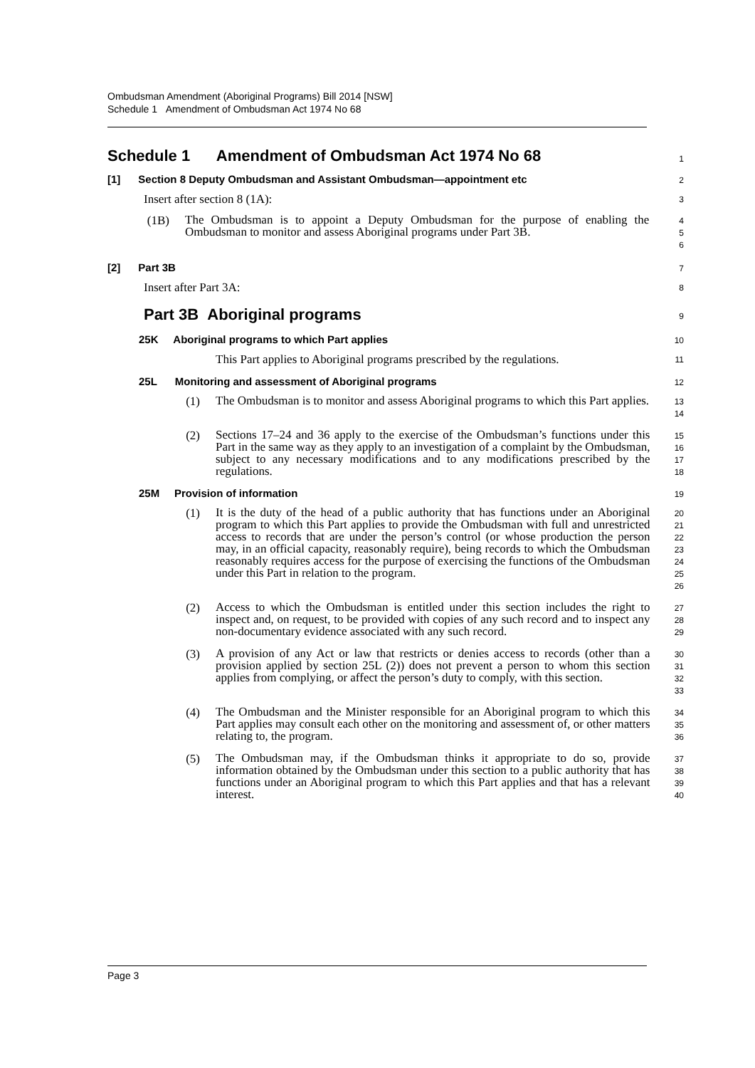Ombudsman Amendment (Aboriginal Programs) Bill 2014 [NSW]
Schedule 1 Amendment of Ombudsman Act 1974 No 68
Schedule 1 Amendment of Ombudsman Act 1974 No 68
1
[1] Section 8 Deputy Ombudsman and Assistant Ombudsman—appointment etc
2
Insert after section 8 (1A):
3
(1B)
The Ombudsman is to appoint a Deputy Ombudsman for the purpose of enabling the Ombudsman to monitor and assess Aboriginal programs under Part 3B.
4
5
6
[2] Part 3B
7
Insert after Part 3A:
8
Part 3B Aboriginal programs
9
25K Aboriginal programs to which Part applies
10
This Part applies to Aboriginal programs prescribed by the regulations.
11
25L Monitoring and assessment of Aboriginal programs
12
(1)
The Ombudsman is to monitor and assess Aboriginal programs to which this Part applies.
13
14
(2)
Sections 17–24 and 36 apply to the exercise of the Ombudsman’s functions under this Part in the same way as they apply to an investigation of a complaint by the Ombudsman, subject to any necessary modifications and to any modifications prescribed by the regulations.
15
16
17
18
25M Provision of information
19
(1)
It is the duty of the head of a public authority that has functions under an Aboriginal program to which this Part applies to provide the Ombudsman with full and unrestricted access to records that are under the person’s control (or whose production the person may, in an official capacity, reasonably require), being records to which the Ombudsman reasonably requires access for the purpose of exercising the functions of the Ombudsman under this Part in relation to the program.
20
21
22
23
24
25
26
(2)
Access to which the Ombudsman is entitled under this section includes the right to inspect and, on request, to be provided with copies of any such record and to inspect any non-documentary evidence associated with any such record.
27
28
29
(3)
A provision of any Act or law that restricts or denies access to records (other than a provision applied by section 25L (2)) does not prevent a person to whom this section applies from complying, or affect the person’s duty to comply, with this section.
30
31
32
33
(4)
The Ombudsman and the Minister responsible for an Aboriginal program to which this Part applies may consult each other on the monitoring and assessment of, or other matters relating to, the program.
34
35
36
(5)
The Ombudsman may, if the Ombudsman thinks it appropriate to do so, provide information obtained by the Ombudsman under this section to a public authority that has functions under an Aboriginal program to which this Part applies and that has a relevant interest.
37
38
39
40
Page 3